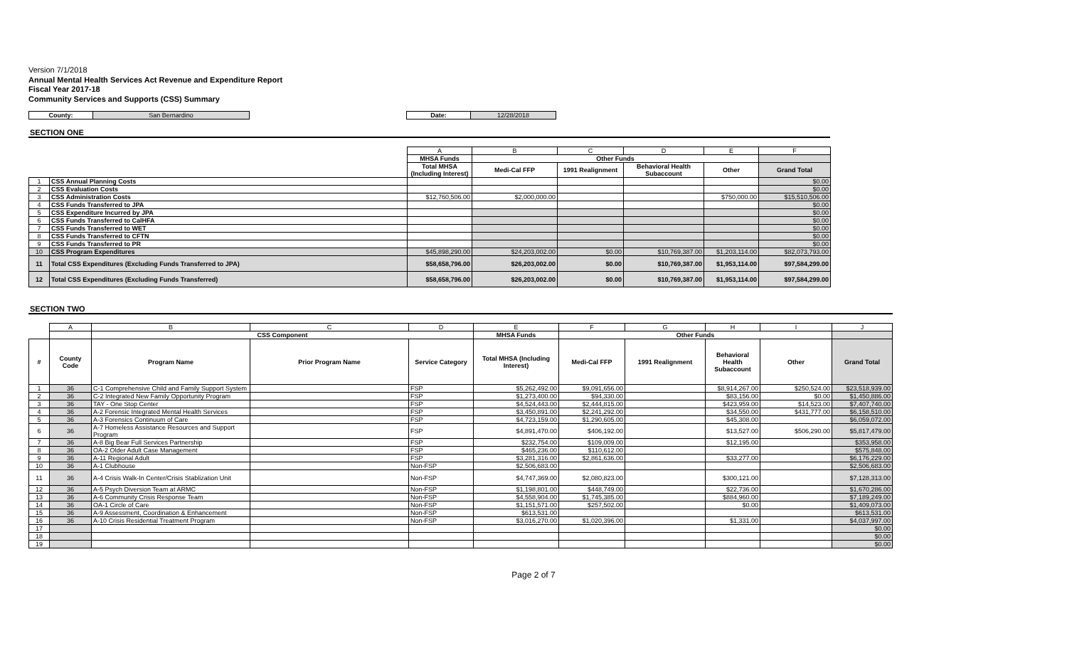Version 7/1/2018
Annual Mental Health Services Act Revenue and Expenditure Report
Fiscal Year 2017-18
Community Services and Supports (CSS) Summary
| County: | San Bernardino |
| Date: | 12/28/2018 |
SECTION ONE
| | | A | B | C | D | E | F |
| | | MHSA Funds | Other Funds | | | | |
| | | Total MHSA (Including Interest) | Medi-Cal FFP | 1991 Realignment | Behavioral Health Subaccount | Other | Grand Total |
| 1 | CSS Annual Planning Costs | | | | | | $0.00 |
| 2 | CSS Evaluation Costs | | | | | | $0.00 |
| 3 | CSS Administration Costs | $12,760,506.00 | $2,000,000.00 | | | $750,000.00 | $15,510,506.00 |
| 4 | CSS Funds Transferred to JPA | | | | | | $0.00 |
| 5 | CSS Expenditure Incurred by JPA | | | | | | $0.00 |
| 6 | CSS Funds Transferred to CalHFA | | | | | | $0.00 |
| 7 | CSS Funds Transferred to WET | | | | | | $0.00 |
| 8 | CSS Funds Transferred to CFTN | | | | | | $0.00 |
| 9 | CSS Funds Transferred to PR | | | | | | $0.00 |
| 10 | CSS Program Expenditures | $45,898,290.00 | $24,203,002.00 | $0.00 | $10,769,387.00 | $1,203,114.00 | $82,073,793.00 |
| 11 | Total CSS Expenditures (Excluding Funds Transferred to JPA) | $58,658,796.00 | $26,203,002.00 | $0.00 | $10,769,387.00 | $1,953,114.00 | $97,584,299.00 |
| 12 | Total CSS Expenditures (Excluding Funds Transferred) | $58,658,796.00 | $26,203,002.00 | $0.00 | $10,769,387.00 | $1,953,114.00 | $97,584,299.00 |
SECTION TWO
| | A | B | C | D | E | F | G | H | I | J |
| | | CSS Component | | | MHSA Funds | Other Funds | | | | |
| # | County Code | Program Name | Prior Program Name | Service Category | Total MHSA (Including Interest) | Medi-Cal FFP | 1991 Realignment | Behavioral Health Subaccount | Other | Grand Total |
| 1 | 36 | C-1 Comprehensive Child and Family Support System | | FSP | $5,262,492.00 | $9,091,656.00 | | $8,914,267.00 | $250,524.00 | $23,518,939.00 |
| 2 | 36 | C-2 Integrated New Family Opportunity Program | | FSP | $1,273,400.00 | $94,330.00 | | $83,156.00 | $0.00 | $1,450,886.00 |
| 3 | 36 | TAY - One Stop Center | | FSP | $4,524,443.00 | $2,444,815.00 | | $423,959.00 | $14,523.00 | $7,407,740.00 |
| 4 | 36 | A-2 Forensic Integrated Mental Health Services | | FSP | $3,450,891.00 | $2,241,292.00 | | $34,550.00 | $431,777.00 | $6,158,510.00 |
| 5 | 36 | A-3 Forensics Continuum of Care | | FSP | $4,723,159.00 | $1,290,605.00 | | $45,308.00 | | $6,059,072.00 |
| 6 | 36 | A-7 Homeless Assistance Resources and Support Program | | FSP | $4,891,470.00 | $406,192.00 | | $13,527.00 | $506,290.00 | $5,817,479.00 |
| 7 | 36 | A-8 Big Bear Full Services Partnership | | FSP | $232,754.00 | $109,009.00 | | $12,195.00 | | $353,958.00 |
| 8 | 36 | OA-2 Older Adult Case Management | | FSP | $465,236.00 | $110,612.00 | | | | $575,848.00 |
| 9 | 36 | A-11 Regional Adult | | FSP | $3,281,316.00 | $2,861,636.00 | | $33,277.00 | | $6,176,229.00 |
| 10 | 36 | A-1 Clubhouse | | Non-FSP | $2,506,683.00 | | | | | $2,506,683.00 |
| 11 | 36 | A-4 Crisis Walk-In Center/Crisis Stablization Unit | | Non-FSP | $4,747,369.00 | $2,080,823.00 | | $300,121.00 | | $7,128,313.00 |
| 12 | 36 | A-5 Psych Diversion Team at ARMC | | Non-FSP | $1,198,801.00 | $448,749.00 | | $22,736.00 | | $1,670,286.00 |
| 13 | 36 | A-6 Community Crisis Response Team | | Non-FSP | $4,558,904.00 | $1,745,385.00 | | $884,960.00 | | $7,189,249.00 |
| 14 | 36 | OA-1 Circle of Care | | Non-FSP | $1,151,571.00 | $257,502.00 | | $0.00 | | $1,409,073.00 |
| 15 | 36 | A-9 Assessment, Coordination & Enhancement | | Non-FSP | $613,531.00 | | | | | $613,531.00 |
| 16 | 36 | A-10 Crisis Residential Treatment Program | | Non-FSP | $3,016,270.00 | $1,020,396.00 | | $1,331.00 | | $4,037,997.00 |
| 17 | | | | | | | | | | $0.00 |
| 18 | | | | | | | | | | $0.00 |
| 19 | | | | | | | | | | $0.00 |
Page 2 of 7